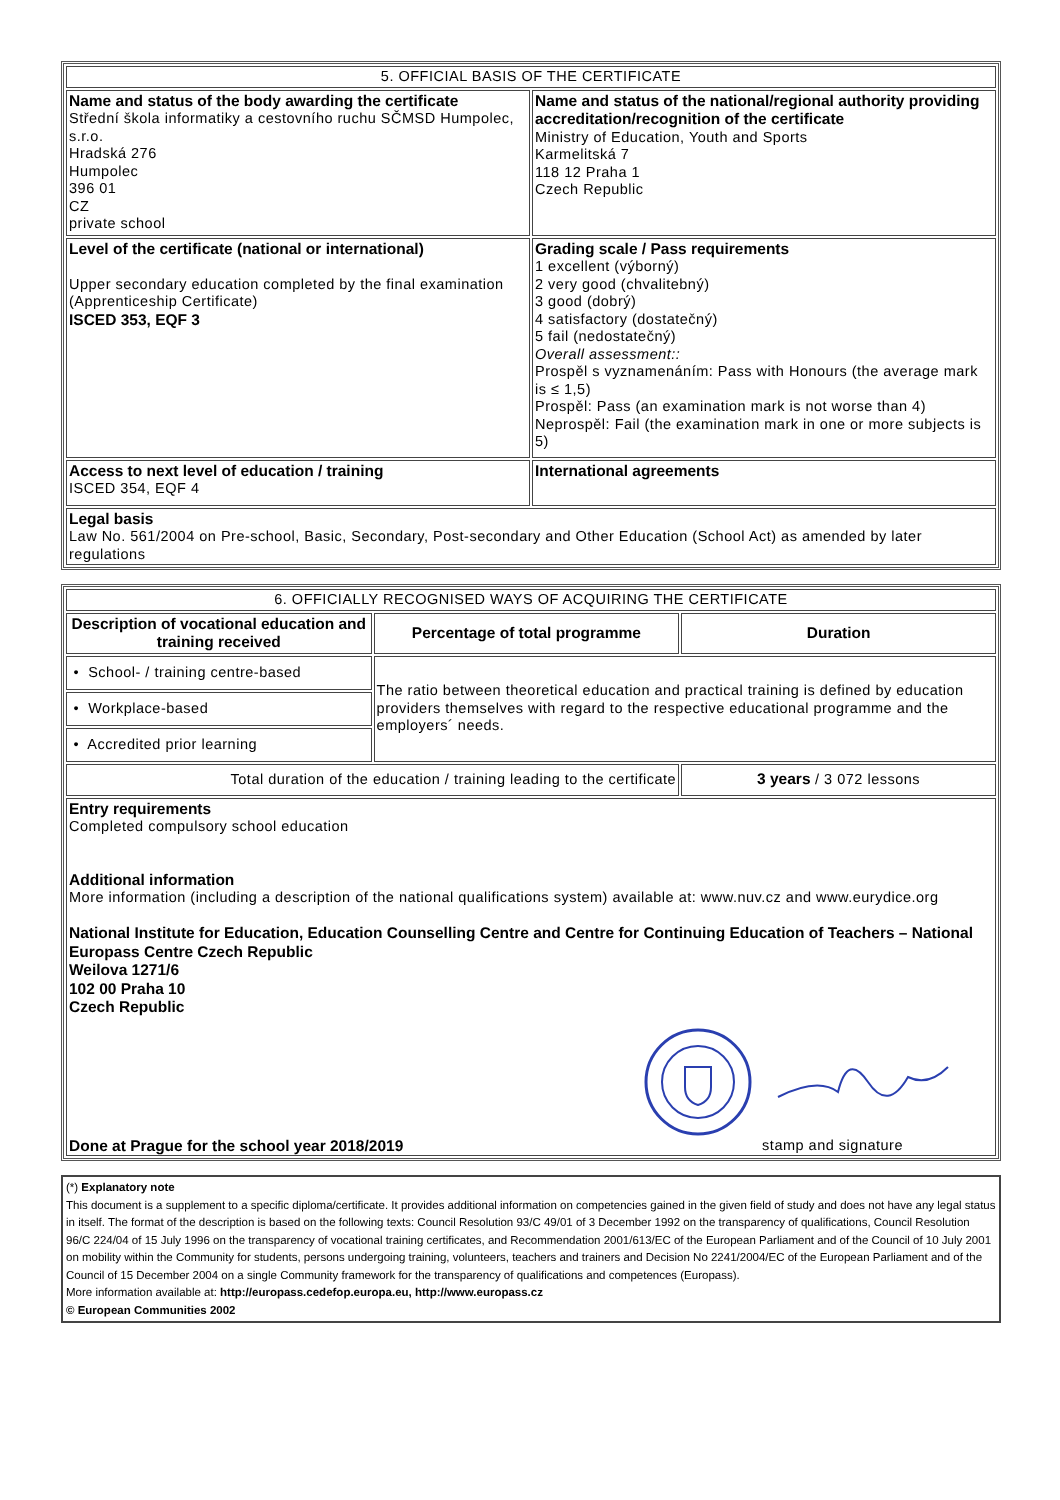| 5. OFFICIAL BASIS OF THE CERTIFICATE | |
| Name and status of the body awarding the certificate Střední škola informatiky a cestovního ruchu SČMSD Humpolec, s.r.o. Hradská 276 Humpolec 396 01 CZ private school | Name and status of the national/regional authority providing accreditation/recognition of the certificate Ministry of Education, Youth and Sports Karmelitská 7 118 12 Praha 1 Czech Republic |
| Level of the certificate (national or international) Upper secondary education completed by the final examination (Apprenticeship Certificate) ISCED 353, EQF 3 | Grading scale / Pass requirements 1 excellent (výborný) 2 very good (chvalitebný) 3 good (dobrý) 4 satisfactory (dostatečný) 5 fail (nedostatečný) Overall assessment:: Prospěl s vyznamenáním: Pass with Honours (the average mark is ≤ 1,5) Prospěl: Pass (an examination mark is not worse than 4) Neprospěl: Fail (the examination mark in one or more subjects is 5) |
| Access to next level of education / training ISCED 354, EQF 4 | International agreements |
| Legal basis Law No. 561/2004 on Pre-school, Basic, Secondary, Post-secondary and Other Education (School Act) as amended by later regulations | |
| 6. OFFICIALLY RECOGNISED WAYS OF ACQUIRING THE CERTIFICATE | | |
| Description of vocational education and training received | Percentage of total programme | Duration |
| • School- / training centre-based | The ratio between theoretical education and practical training is defined by education providers themselves with regard to the respective educational programme and the employers´ needs. | |
| • Workplace-based | | |
| • Accredited prior learning | | |
| Total duration of the education / training leading to the certificate | | 3 years / 3 072 lessons |
| Entry requirements Completed compulsory school education Additional information More information (including a description of the national qualifications system) available at: www.nuv.cz and www.eurydice.org National Institute for Education, Education Counselling Centre and Centre for Continuing Education of Teachers – National Europass Centre Czech Republic Weilova 1271/6 102 00 Praha 10 Czech Republic Done at Prague for the school year 2018/2019 stamp and signature | | |
(*) Explanatory note
This document is a supplement to a specific diploma/certificate. It provides additional information on competencies gained in the given field of study and does not have any legal status in itself. The format of the description is based on the following texts: Council Resolution 93/C 49/01 of 3 December 1992 on the transparency of qualifications, Council Resolution 96/C 224/04 of 15 July 1996 on the transparency of vocational training certificates, and Recommendation 2001/613/EC of the European Parliament and of the Council of 10 July 2001 on mobility within the Community for students, persons undergoing training, volunteers, teachers and trainers and Decision No 2241/2004/EC of the European Parliament and of the Council of 15 December 2004 on a single Community framework for the transparency of qualifications and competences (Europass).
More information available at: http://europass.cedefop.europa.eu, http://www.europass.cz
© European Communities 2002